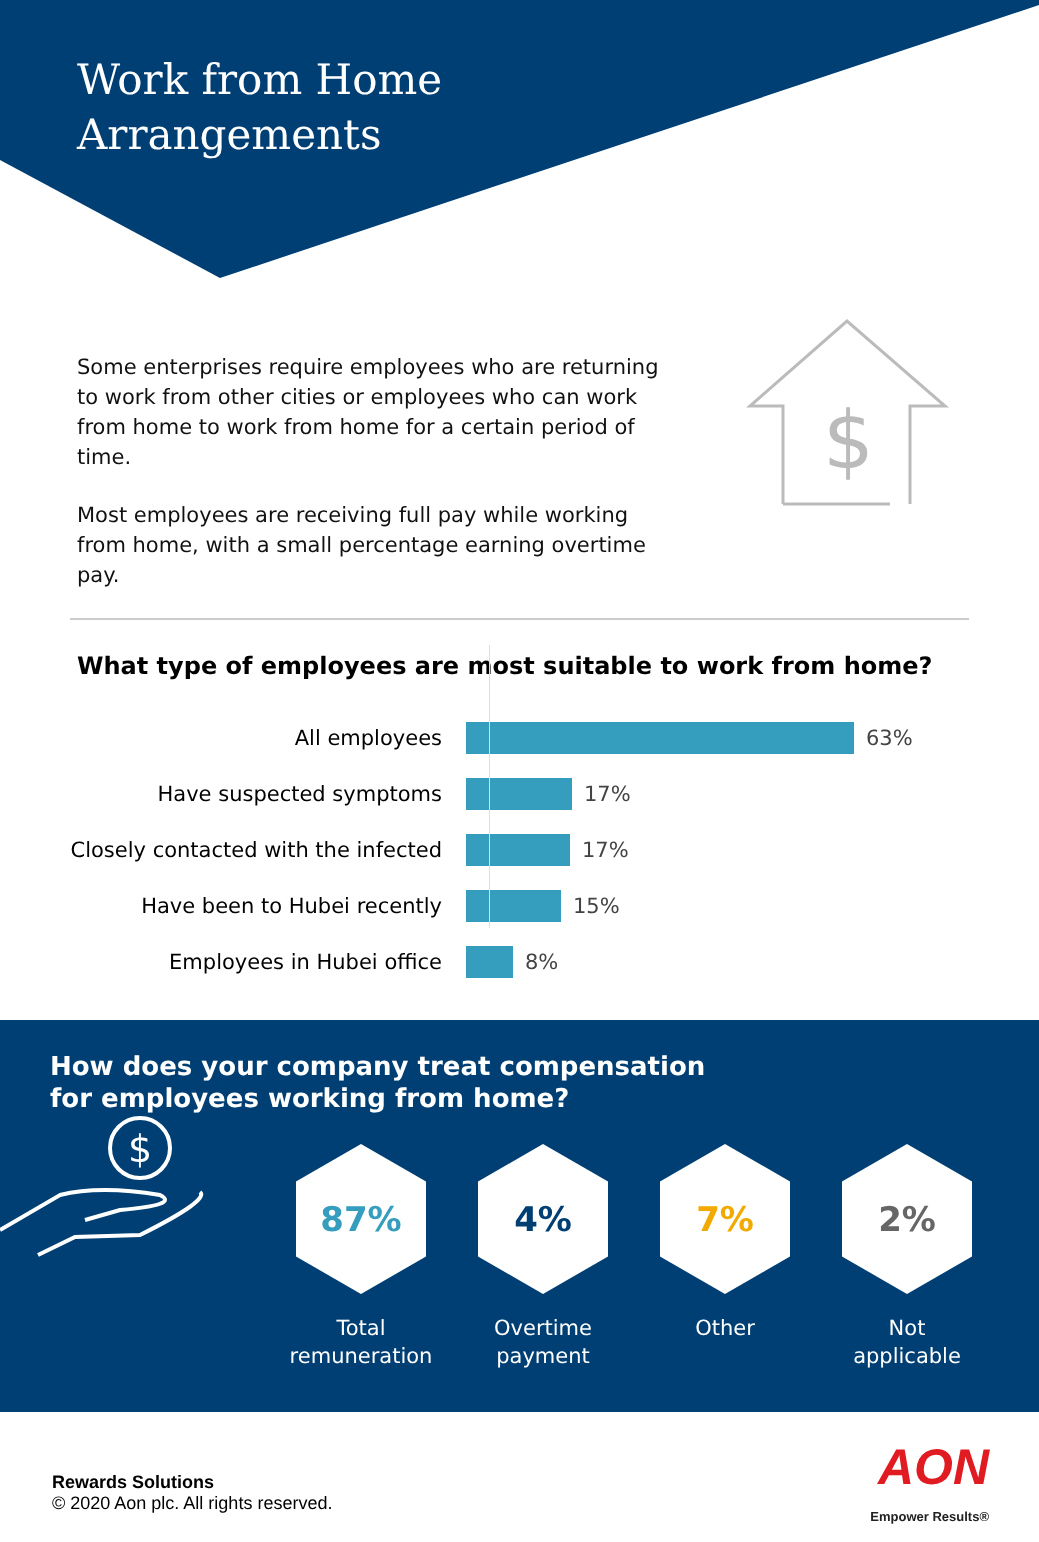Work from Home
Arrangements
$
Some enterprises require employees who are returning to work from other cities or employees who can work from home to work from home for a certain period of time.
Most employees are receiving full pay while working from home, with a small percentage earning overtime pay.
What type of employees are most suitable to work from home?
All employees 63%
Have suspected symptoms 17%
Closely contacted with the infected 17%
Have been to Hubei recently 15%
Employees in Hubei office 8%
How does your company treat compensation
for employees working from home?
$
87%
Total
remuneration
4%
Overtime
payment
7%
Other
2%
Not
applicable
Rewards Solutions
© 2020 Aon plc. All rights reserved.
AON
Empower Results®